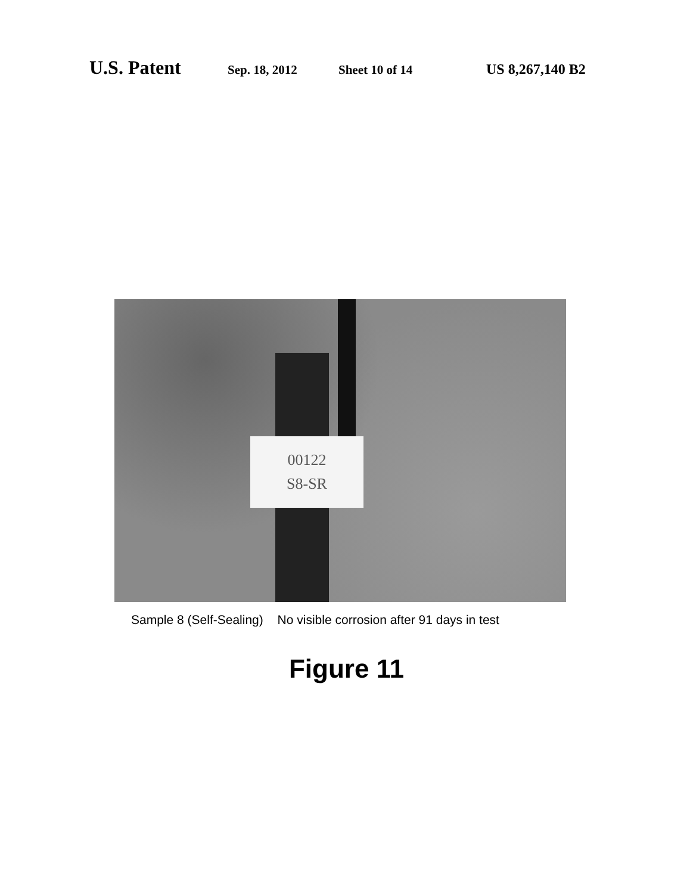U.S. Patent
Sep. 18, 2012 Sheet 10 of 14 US 8,267,140 B2
00122
S8-SR
Sample 8 (Self-Sealing) No visible corrosion after 91 days in test
Figure 11